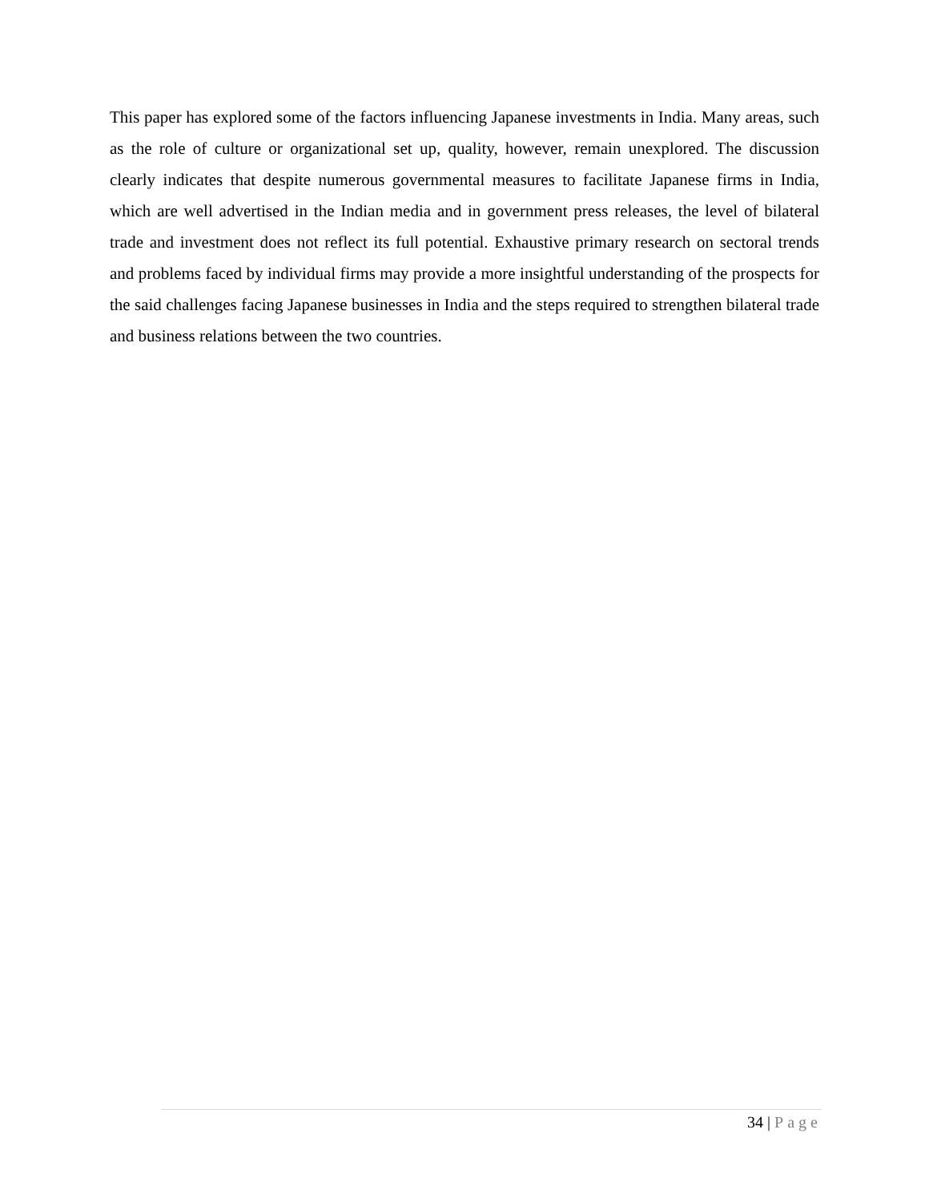This paper has explored some of the factors influencing Japanese investments in India. Many areas, such as the role of culture or organizational set up, quality, however, remain unexplored. The discussion clearly indicates that despite numerous governmental measures to facilitate Japanese firms in India, which are well advertised in the Indian media and in government press releases, the level of bilateral trade and investment does not reflect its full potential. Exhaustive primary research on sectoral trends and problems faced by individual firms may provide a more insightful understanding of the prospects for the said challenges facing Japanese businesses in India and the steps required to strengthen bilateral trade and business relations between the two countries.
34 | Page